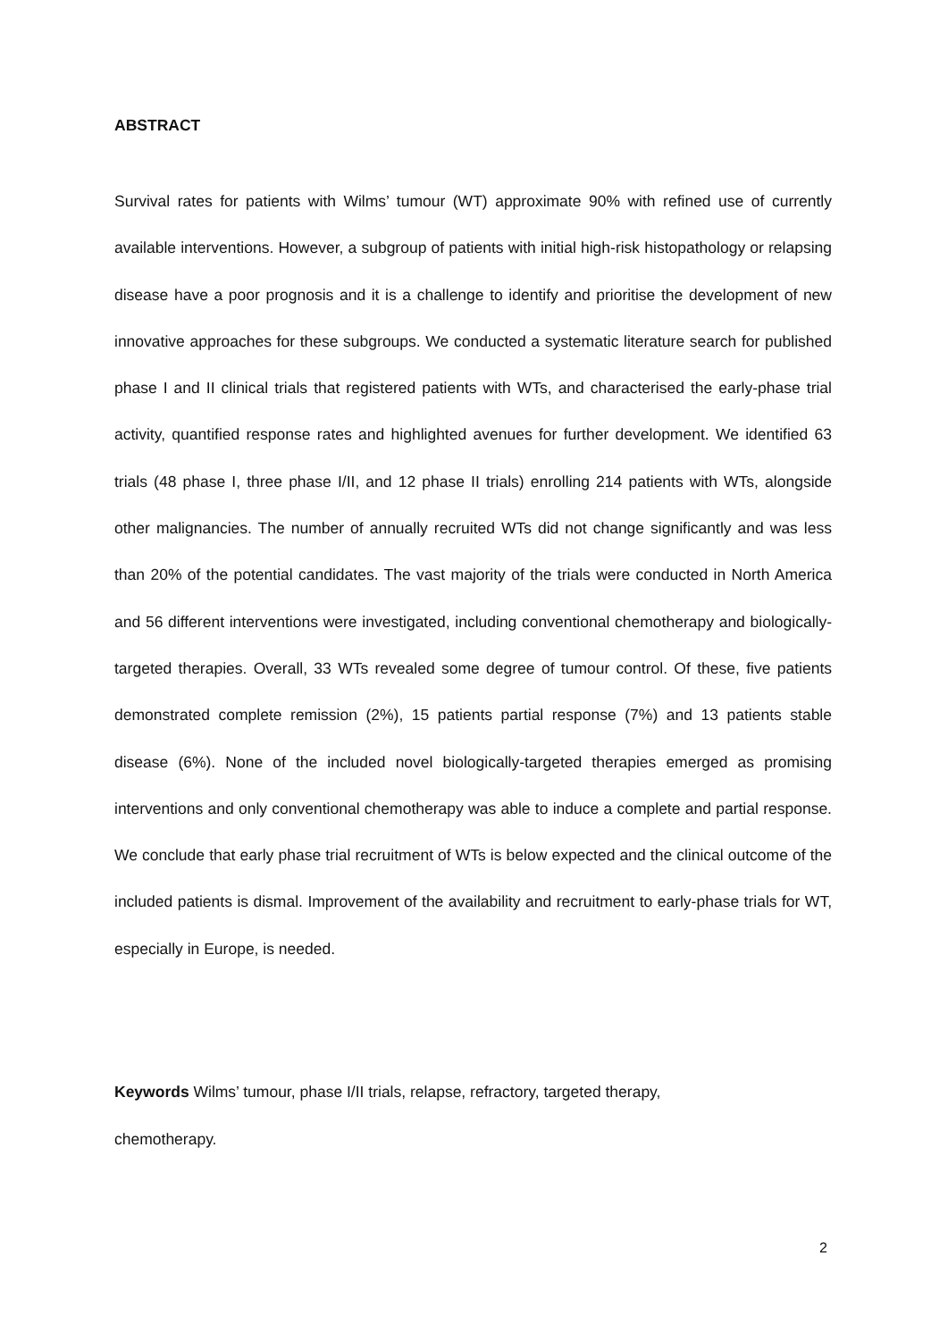ABSTRACT
Survival rates for patients with Wilms’ tumour (WT) approximate 90% with refined use of currently available interventions. However, a subgroup of patients with initial high-risk histopathology or relapsing disease have a poor prognosis and it is a challenge to identify and prioritise the development of new innovative approaches for these subgroups. We conducted a systematic literature search for published phase I and II clinical trials that registered patients with WTs, and characterised the early-phase trial activity, quantified response rates and highlighted avenues for further development. We identified 63 trials (48 phase I, three phase I/II, and 12 phase II trials) enrolling 214 patients with WTs, alongside other malignancies. The number of annually recruited WTs did not change significantly and was less than 20% of the potential candidates. The vast majority of the trials were conducted in North America and 56 different interventions were investigated, including conventional chemotherapy and biologically-targeted therapies. Overall, 33 WTs revealed some degree of tumour control. Of these, five patients demonstrated complete remission (2%), 15 patients partial response (7%) and 13 patients stable disease (6%). None of the included novel biologically-targeted therapies emerged as promising interventions and only conventional chemotherapy was able to induce a complete and partial response. We conclude that early phase trial recruitment of WTs is below expected and the clinical outcome of the included patients is dismal. Improvement of the availability and recruitment to early-phase trials for WT, especially in Europe, is needed.
Keywords Wilms’ tumour, phase I/II trials, relapse, refractory, targeted therapy,
chemotherapy.
2